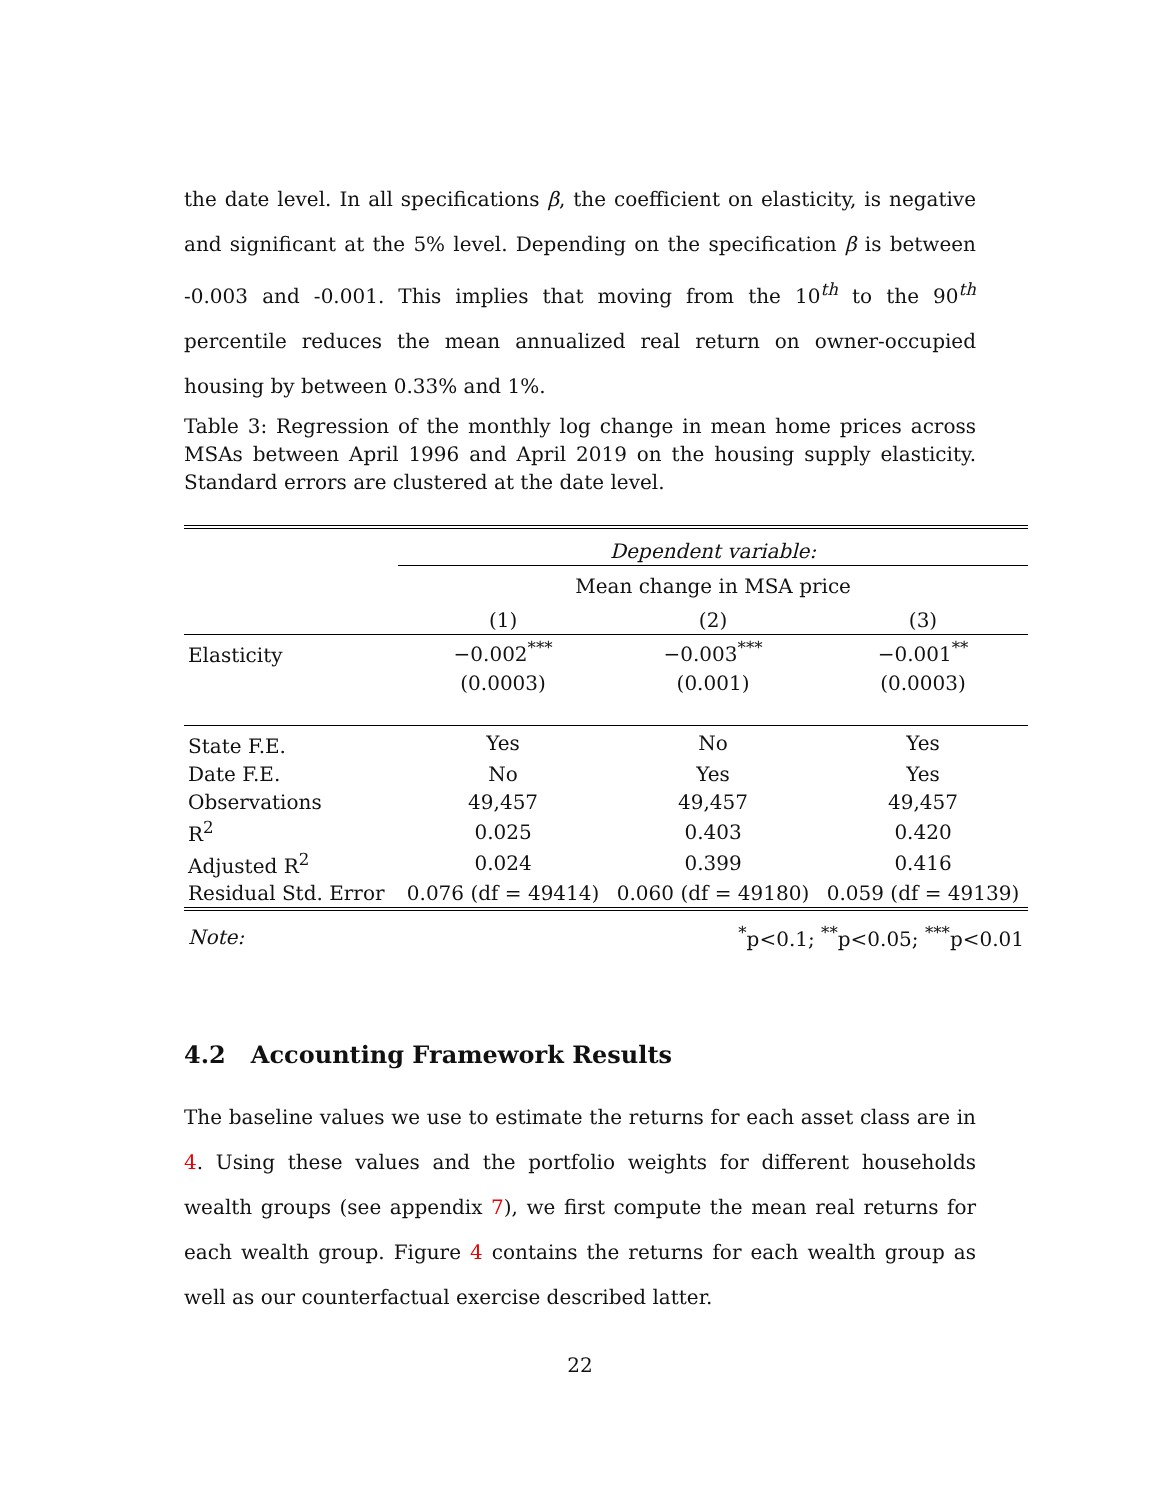the date level. In all specifications β, the coefficient on elasticity, is negative and significant at the 5% level. Depending on the specification β is between -0.003 and -0.001. This implies that moving from the 10<sup>th</sup> to the 90<sup>th</sup> percentile reduces the mean annualized real return on owner-occupied housing by between 0.33% and 1%.
Table 3: Regression of the monthly log change in mean home prices across MSAs between April 1996 and April 2019 on the housing supply elasticity. Standard errors are clustered at the date level.
| | Dependent variable: | | |
| | Mean change in MSA price | | |
| | (1) | (2) | (3) |
| Elasticity | −0.002<sup>***</sup> | −0.003<sup>***</sup> | −0.001<sup>**</sup> |
| | (0.0003) | (0.001) | (0.0003) |
| State F.E. | Yes | No | Yes |
| Date F.E. | No | Yes | Yes |
| Observations | 49,457 | 49,457 | 49,457 |
| R<sup>2</sup> | 0.025 | 0.403 | 0.420 |
| Adjusted R<sup>2</sup> | 0.024 | 0.399 | 0.416 |
| Residual Std. Error | 0.076 (df = 49414) | 0.060 (df = 49180) | 0.059 (df = 49139) |
| Note: | <sup>*</sup> p<0.1; <sup>**</sup>p<0.05; <sup>***</sup>p<0.01 | | |
4.2 Accounting Framework Results
The baseline values we use to estimate the returns for each asset class are in 4. Using these values and the portfolio weights for different households wealth groups (see appendix 7), we first compute the mean real returns for each wealth group. Figure 4 contains the returns for each wealth group as well as our counterfactual exercise described latter.
22